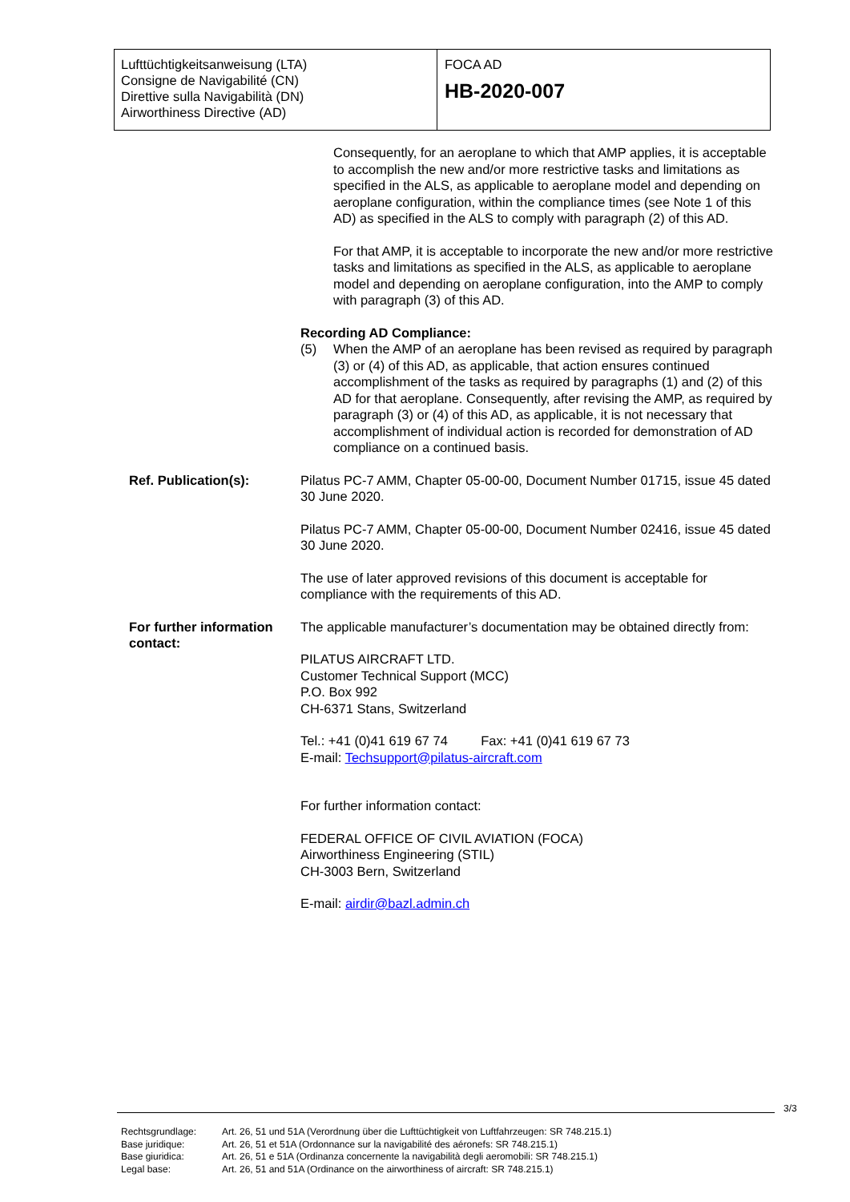Lufttüchtigkeitsanweisung (LTA)
Consigne de Navigabilité (CN)
Direttive sulla Navigabilità (DN)
Airworthiness Directive (AD)
FOCA AD
HB-2020-007
Consequently, for an aeroplane to which that AMP applies, it is acceptable to accomplish the new and/or more restrictive tasks and limitations as specified in the ALS, as applicable to aeroplane model and depending on aeroplane configuration, within the compliance times (see Note 1 of this AD) as specified in the ALS to comply with paragraph (2) of this AD.
For that AMP, it is acceptable to incorporate the new and/or more restrictive tasks and limitations as specified in the ALS, as applicable to aeroplane model and depending on aeroplane configuration, into the AMP to comply with paragraph (3) of this AD.
Recording AD Compliance:
(5) When the AMP of an aeroplane has been revised as required by paragraph (3) or (4) of this AD, as applicable, that action ensures continued accomplishment of the tasks as required by paragraphs (1) and (2) of this AD for that aeroplane. Consequently, after revising the AMP, as required by paragraph (3) or (4) of this AD, as applicable, it is not necessary that accomplishment of individual action is recorded for demonstration of AD compliance on a continued basis.
Ref. Publication(s): Pilatus PC-7 AMM, Chapter 05-00-00, Document Number 01715, issue 45 dated 30 June 2020.
Pilatus PC-7 AMM, Chapter 05-00-00, Document Number 02416, issue 45 dated 30 June 2020.
The use of later approved revisions of this document is acceptable for compliance with the requirements of this AD.
For further information contact:
The applicable manufacturer’s documentation may be obtained directly from:
PILATUS AIRCRAFT LTD.
Customer Technical Support (MCC)
P.O. Box 992
CH-6371 Stans, Switzerland
Tel.: +41 (0)41 619 67 74 Fax: +41 (0)41 619 67 73
E-mail: Techsupport@pilatus-aircraft.com
For further information contact:
FEDERAL OFFICE OF CIVIL AVIATION (FOCA)
Airworthiness Engineering (STIL)
CH-3003 Bern, Switzerland
E-mail: airdir@bazl.admin.ch
3/3
Rechtsgrundlage: Art. 26, 51 und 51A (Verordnung über die Lufttüchtigkeit von Luftfahrzeugen: SR 748.215.1)
Base juridique: Art. 26, 51 et 51A (Ordonnance sur la navigabilité des aéronefs: SR 748.215.1)
Base giuridica: Art. 26, 51 e 51A (Ordinanza concernente la navigabilità degli aeromobili: SR 748.215.1)
Legal base: Art. 26, 51 and 51A (Ordinance on the airworthiness of aircraft: SR 748.215.1)